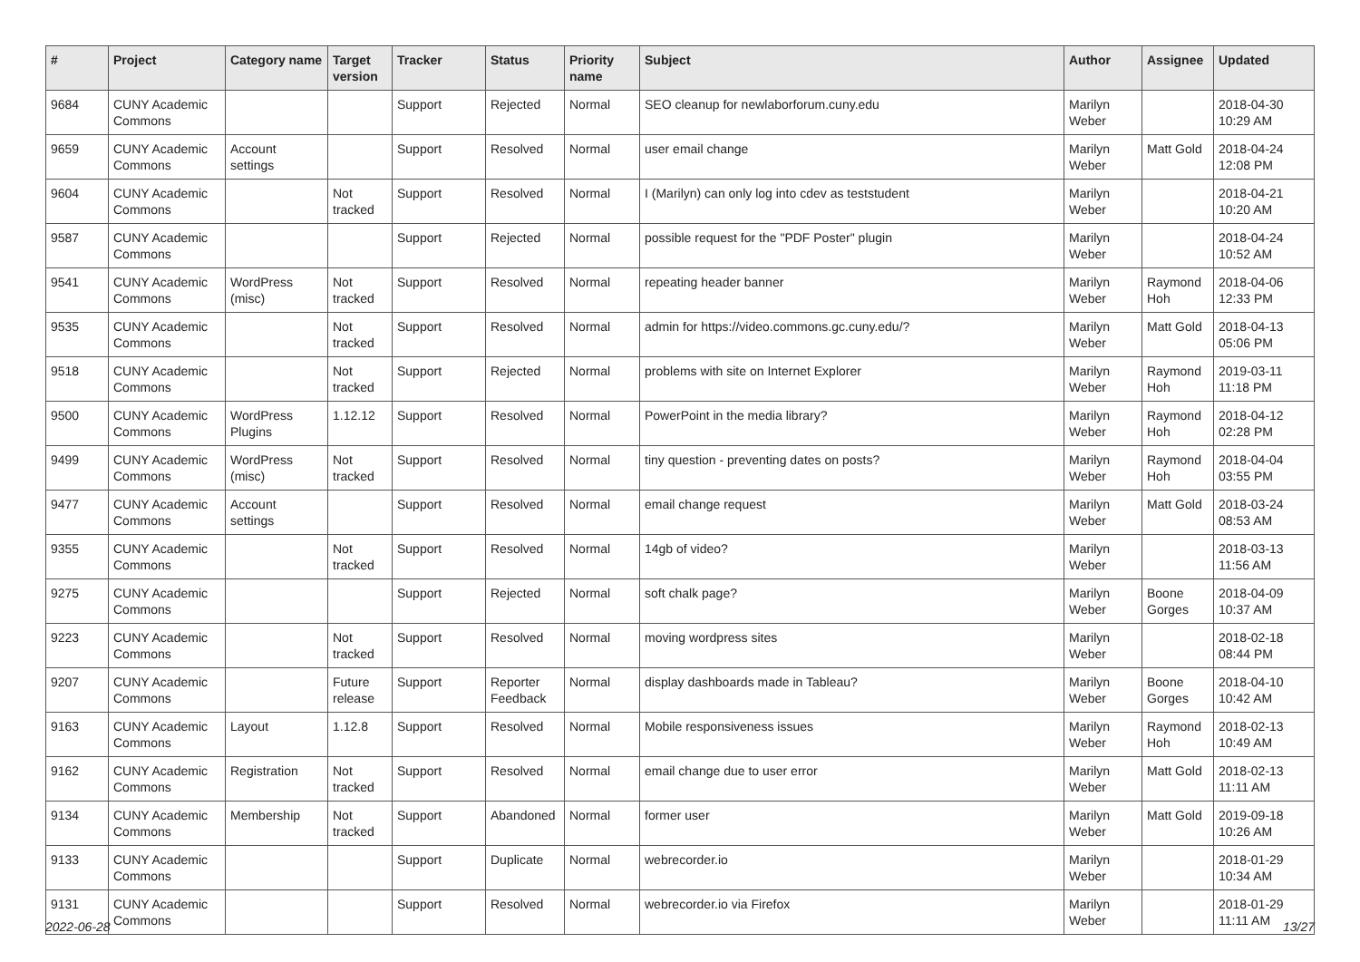| # | Project | Category name | Target version | Tracker | Status | Priority name | Subject | Author | Assignee | Updated |
| --- | --- | --- | --- | --- | --- | --- | --- | --- | --- | --- |
| 9684 | CUNY Academic Commons | | | Support | Rejected | Normal | SEO cleanup for newlaborforum.cuny.edu | Marilyn Weber | | 2018-04-30 10:29 AM |
| 9659 | CUNY Academic Commons | Account settings | | Support | Resolved | Normal | user email change | Marilyn Weber | Matt Gold | 2018-04-24 12:08 PM |
| 9604 | CUNY Academic Commons | | Not tracked | Support | Resolved | Normal | I (Marilyn) can only log into cdev as teststudent | Marilyn Weber | | 2018-04-21 10:20 AM |
| 9587 | CUNY Academic Commons | | | Support | Rejected | Normal | possible request for the "PDF Poster" plugin | Marilyn Weber | | 2018-04-24 10:52 AM |
| 9541 | CUNY Academic Commons | WordPress (misc) | Not tracked | Support | Resolved | Normal | repeating header banner | Marilyn Weber | Raymond Hoh | 2018-04-06 12:33 PM |
| 9535 | CUNY Academic Commons | | Not tracked | Support | Resolved | Normal | admin for https://video.commons.gc.cuny.edu/? | Marilyn Weber | Matt Gold | 2018-04-13 05:06 PM |
| 9518 | CUNY Academic Commons | | Not tracked | Support | Rejected | Normal | problems with site on Internet Explorer | Marilyn Weber | Raymond Hoh | 2019-03-11 11:18 PM |
| 9500 | CUNY Academic Commons | WordPress Plugins | 1.12.12 | Support | Resolved | Normal | PowerPoint in the media library? | Marilyn Weber | Raymond Hoh | 2018-04-12 02:28 PM |
| 9499 | CUNY Academic Commons | WordPress (misc) | Not tracked | Support | Resolved | Normal | tiny question - preventing dates on posts? | Marilyn Weber | Raymond Hoh | 2018-04-04 03:55 PM |
| 9477 | CUNY Academic Commons | Account settings | | Support | Resolved | Normal | email change request | Marilyn Weber | Matt Gold | 2018-03-24 08:53 AM |
| 9355 | CUNY Academic Commons | | Not tracked | Support | Resolved | Normal | 14gb of video? | Marilyn Weber | | 2018-03-13 11:56 AM |
| 9275 | CUNY Academic Commons | | | Support | Rejected | Normal | soft chalk page? | Marilyn Weber | Boone Gorges | 2018-04-09 10:37 AM |
| 9223 | CUNY Academic Commons | | Not tracked | Support | Resolved | Normal | moving wordpress sites | Marilyn Weber | | 2018-02-18 08:44 PM |
| 9207 | CUNY Academic Commons | | Future release | Support | Reporter Feedback | Normal | display dashboards made in Tableau? | Marilyn Weber | Boone Gorges | 2018-04-10 10:42 AM |
| 9163 | CUNY Academic Commons | Layout | 1.12.8 | Support | Resolved | Normal | Mobile responsiveness issues | Marilyn Weber | Raymond Hoh | 2018-02-13 10:49 AM |
| 9162 | CUNY Academic Commons | Registration | Not tracked | Support | Resolved | Normal | email change due to user error | Marilyn Weber | Matt Gold | 2018-02-13 11:11 AM |
| 9134 | CUNY Academic Commons | Membership | Not tracked | Support | Abandoned | Normal | former user | Marilyn Weber | Matt Gold | 2019-09-18 10:26 AM |
| 9133 | CUNY Academic Commons | | | Support | Duplicate | Normal | webrecorder.io | Marilyn Weber | | 2018-01-29 10:34 AM |
| 9131 | CUNY Academic Commons | | | Support | Resolved | Normal | webrecorder.io via Firefox | Marilyn Weber | | 2018-01-29 11:11 AM |
2022-06-28 13/27